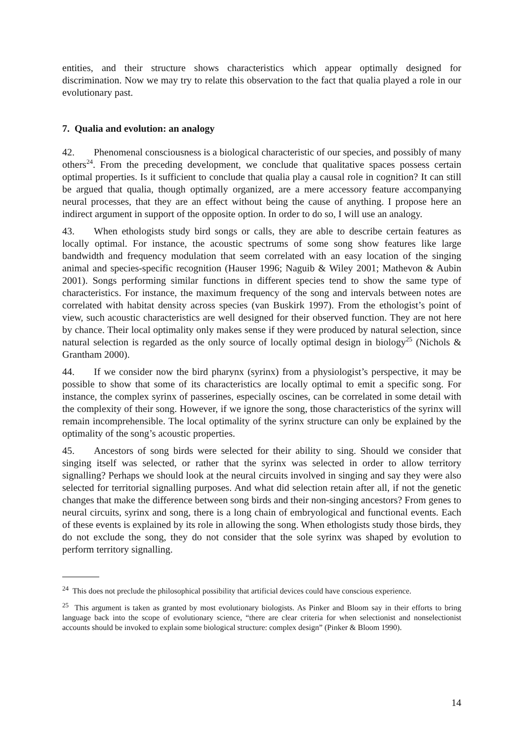entities, and their structure shows characteristics which appear optimally designed for discrimination. Now we may try to relate this observation to the fact that qualia played a role in our evolutionary past.
7. Qualia and evolution: an analogy
42. Phenomenal consciousness is a biological characteristic of our species, and possibly of many others<sup>24</sup>. From the preceding development, we conclude that qualitative spaces possess certain optimal properties. Is it sufficient to conclude that qualia play a causal role in cognition? It can still be argued that qualia, though optimally organized, are a mere accessory feature accompanying neural processes, that they are an effect without being the cause of anything. I propose here an indirect argument in support of the opposite option. In order to do so, I will use an analogy.
43. When ethologists study bird songs or calls, they are able to describe certain features as locally optimal. For instance, the acoustic spectrums of some song show features like large bandwidth and frequency modulation that seem correlated with an easy location of the singing animal and species-specific recognition (Hauser 1996; Naguib & Wiley 2001; Mathevon & Aubin 2001). Songs performing similar functions in different species tend to show the same type of characteristics. For instance, the maximum frequency of the song and intervals between notes are correlated with habitat density across species (van Buskirk 1997). From the ethologist’s point of view, such acoustic characteristics are well designed for their observed function. They are not here by chance. Their local optimality only makes sense if they were produced by natural selection, since natural selection is regarded as the only source of locally optimal design in biology<sup>25</sup> (Nichols & Grantham 2000).
44. If we consider now the bird pharynx (syrinx) from a physiologist’s perspective, it may be possible to show that some of its characteristics are locally optimal to emit a specific song. For instance, the complex syrinx of passerines, especially oscines, can be correlated in some detail with the complexity of their song. However, if we ignore the song, those characteristics of the syrinx will remain incomprehensible. The local optimality of the syrinx structure can only be explained by the optimality of the song’s acoustic properties.
45. Ancestors of song birds were selected for their ability to sing. Should we consider that singing itself was selected, or rather that the syrinx was selected in order to allow territory signalling? Perhaps we should look at the neural circuits involved in singing and say they were also selected for territorial signalling purposes. And what did selection retain after all, if not the genetic changes that make the difference between song birds and their non-singing ancestors? From genes to neural circuits, syrinx and song, there is a long chain of embryological and functional events. Each of these events is explained by its role in allowing the song. When ethologists study those birds, they do not exclude the song, they do not consider that the sole syrinx was shaped by evolution to perform territory signalling.
<sup>24</sup> This does not preclude the philosophical possibility that artificial devices could have conscious experience.
<sup>25</sup> This argument is taken as granted by most evolutionary biologists. As Pinker and Bloom say in their efforts to bring language back into the scope of evolutionary science, “there are clear criteria for when selectionist and nonselectionist accounts should be invoked to explain some biological structure: complex design” (Pinker & Bloom 1990).
14